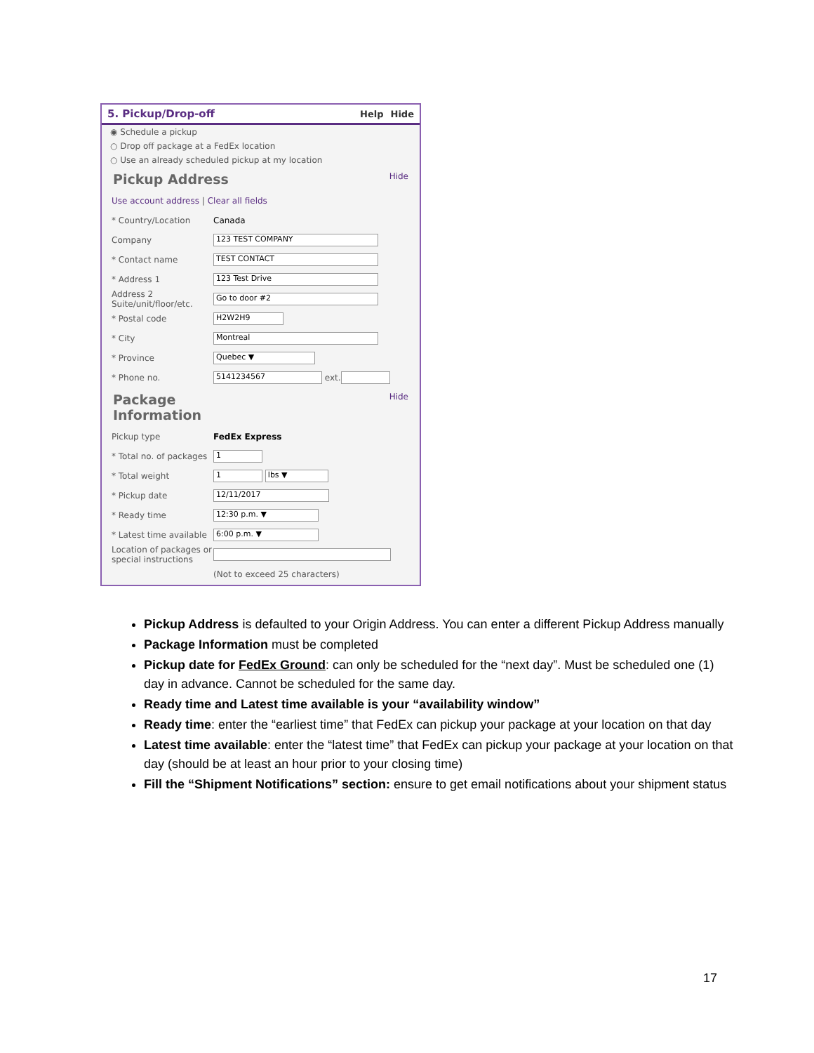5. Pickup/Drop-off Help Hide
◉ Schedule a pickup
○ Drop off package at a FedEx location
○ Use an already scheduled pickup at my location
Pickup Address Hide
Use account address | Clear all fields
* Country/Location Canada
Company 123 TEST COMPANY
* Contact name TEST CONTACT
* Address 1 123 Test Drive
Address 2 Suite/unit/floor/etc. Go to door #2
* Postal code H2W2H9
* City Montreal
* Province Quebec ▼
* Phone no. 5141234567 ext.
Package
Information Hide
Pickup type FedEx Express
* Total no. of packages 1
* Total weight 1 lbs ▼
* Pickup date 12/11/2017
* Ready time 12:30 p.m. ▼
* Latest time available 6:00 p.m. ▼
Location of packages or special instructions
(Not to exceed 25 characters)
Pickup Address is defaulted to your Origin Address. You can enter a different Pickup Address manually
Package Information must be completed
Pickup date for FedEx Ground: can only be scheduled for the “next day”. Must be scheduled one (1) day in advance. Cannot be scheduled for the same day.
Ready time and Latest time available is your “availability window”
Ready time: enter the “earliest time” that FedEx can pickup your package at your location on that day
Latest time available: enter the “latest time” that FedEx can pickup your package at your location on that day (should be at least an hour prior to your closing time)
Fill the “Shipment Notifications” section: ensure to get email notifications about your shipment status
17